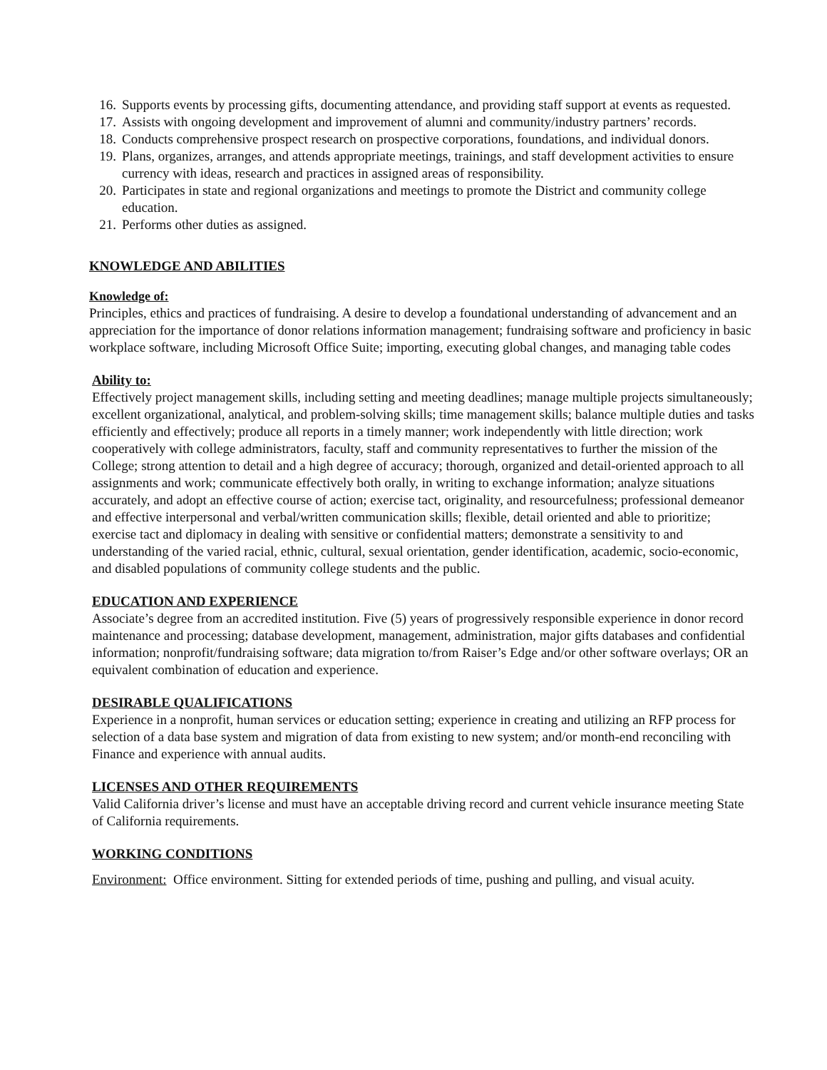16. Supports events by processing gifts, documenting attendance, and providing staff support at events as requested.
17. Assists with ongoing development and improvement of alumni and community/industry partners’ records.
18. Conducts comprehensive prospect research on prospective corporations, foundations, and individual donors.
19. Plans, organizes, arranges, and attends appropriate meetings, trainings, and staff development activities to ensure currency with ideas, research and practices in assigned areas of responsibility.
20. Participates in state and regional organizations and meetings to promote the District and community college education.
21. Performs other duties as assigned.
KNOWLEDGE AND ABILITIES
Knowledge of:
Principles, ethics and practices of fundraising. A desire to develop a foundational understanding of advancement and an appreciation for the importance of donor relations information management; fundraising software and proficiency in basic workplace software, including Microsoft Office Suite; importing, executing global changes, and managing table codes
Ability to:
Effectively project management skills, including setting and meeting deadlines; manage multiple projects simultaneously; excellent organizational, analytical, and problem-solving skills; time management skills; balance multiple duties and tasks efficiently and effectively; produce all reports in a timely manner; work independently with little direction; work cooperatively with college administrators, faculty, staff and community representatives to further the mission of the College; strong attention to detail and a high degree of accuracy; thorough, organized and detail-oriented approach to all assignments and work; communicate effectively both orally, in writing to exchange information; analyze situations accurately, and adopt an effective course of action; exercise tact, originality, and resourcefulness; professional demeanor and effective interpersonal and verbal/written communication skills; flexible, detail oriented and able to prioritize; exercise tact and diplomacy in dealing with sensitive or confidential matters; demonstrate a sensitivity to and understanding of the varied racial, ethnic, cultural, sexual orientation, gender identification, academic, socio-economic, and disabled populations of community college students and the public.
EDUCATION AND EXPERIENCE
Associate’s degree from an accredited institution. Five (5) years of progressively responsible experience in donor record maintenance and processing; database development, management, administration, major gifts databases and confidential information; nonprofit/fundraising software; data migration to/from Raiser’s Edge and/or other software overlays; OR an equivalent combination of education and experience.
DESIRABLE QUALIFICATIONS
Experience in a nonprofit, human services or education setting; experience in creating and utilizing an RFP process for selection of a data base system and migration of data from existing to new system; and/or month-end reconciling with Finance and experience with annual audits.
LICENSES AND OTHER REQUIREMENTS
Valid California driver’s license and must have an acceptable driving record and current vehicle insurance meeting State of California requirements.
WORKING CONDITIONS
Environment: Office environment. Sitting for extended periods of time, pushing and pulling, and visual acuity.